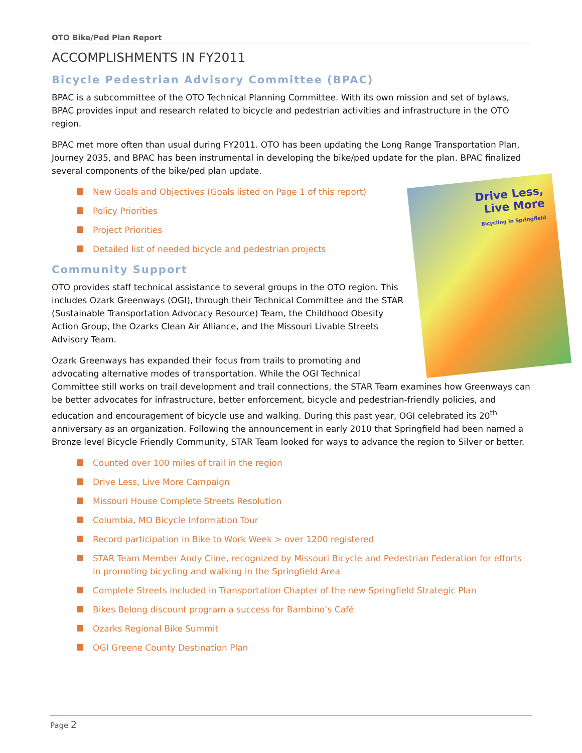OTO Bike/Ped Plan Report
ACCOMPLISHMENTS IN FY2011
Bicycle Pedestrian Advisory Committee (BPAC)
BPAC is a subcommittee of the OTO Technical Planning Committee. With its own mission and set of bylaws, BPAC provides input and research related to bicycle and pedestrian activities and infrastructure in the OTO region.
BPAC met more often than usual during FY2011. OTO has been updating the Long Range Transportation Plan, Journey 2035, and BPAC has been instrumental in developing the bike/ped update for the plan. BPAC finalized several components of the bike/ped plan update.
Drive Less,
Live More
Bicycling in Springfield
New Goals and Objectives (Goals listed on Page 1 of this report)
Policy Priorities
Project Priorities
Detailed list of needed bicycle and pedestrian projects
Community Support
OTO provides staff technical assistance to several groups in the OTO region. This includes Ozark Greenways (OGI), through their Technical Committee and the STAR (Sustainable Transportation Advocacy Resource) Team, the Childhood Obesity Action Group, the Ozarks Clean Air Alliance, and the Missouri Livable Streets Advisory Team.
Ozark Greenways has expanded their focus from trails to promoting and advocating alternative modes of transportation. While the OGI Technical Committee still works on trail development and trail connections, the STAR Team examines how Greenways can be better advocates for infrastructure, better enforcement, bicycle and pedestrian-friendly policies, and education and encouragement of bicycle use and walking. During this past year, OGI celebrated its 20<sup>th</sup> anniversary as an organization. Following the announcement in early 2010 that Springfield had been named a Bronze level Bicycle Friendly Community, STAR Team looked for ways to advance the region to Silver or better.
Counted over 100 miles of trail in the region
Drive Less, Live More Campaign
Missouri House Complete Streets Resolution
Columbia, MO Bicycle Information Tour
Record participation in Bike to Work Week > over 1200 registered
STAR Team Member Andy Cline, recognized by Missouri Bicycle and Pedestrian Federation for efforts in promoting bicycling and walking in the Springfield Area
Complete Streets included in Transportation Chapter of the new Springfield Strategic Plan
Bikes Belong discount program a success for Bambino’s Café
Ozarks Regional Bike Summit
OGI Greene County Destination Plan
Page 2